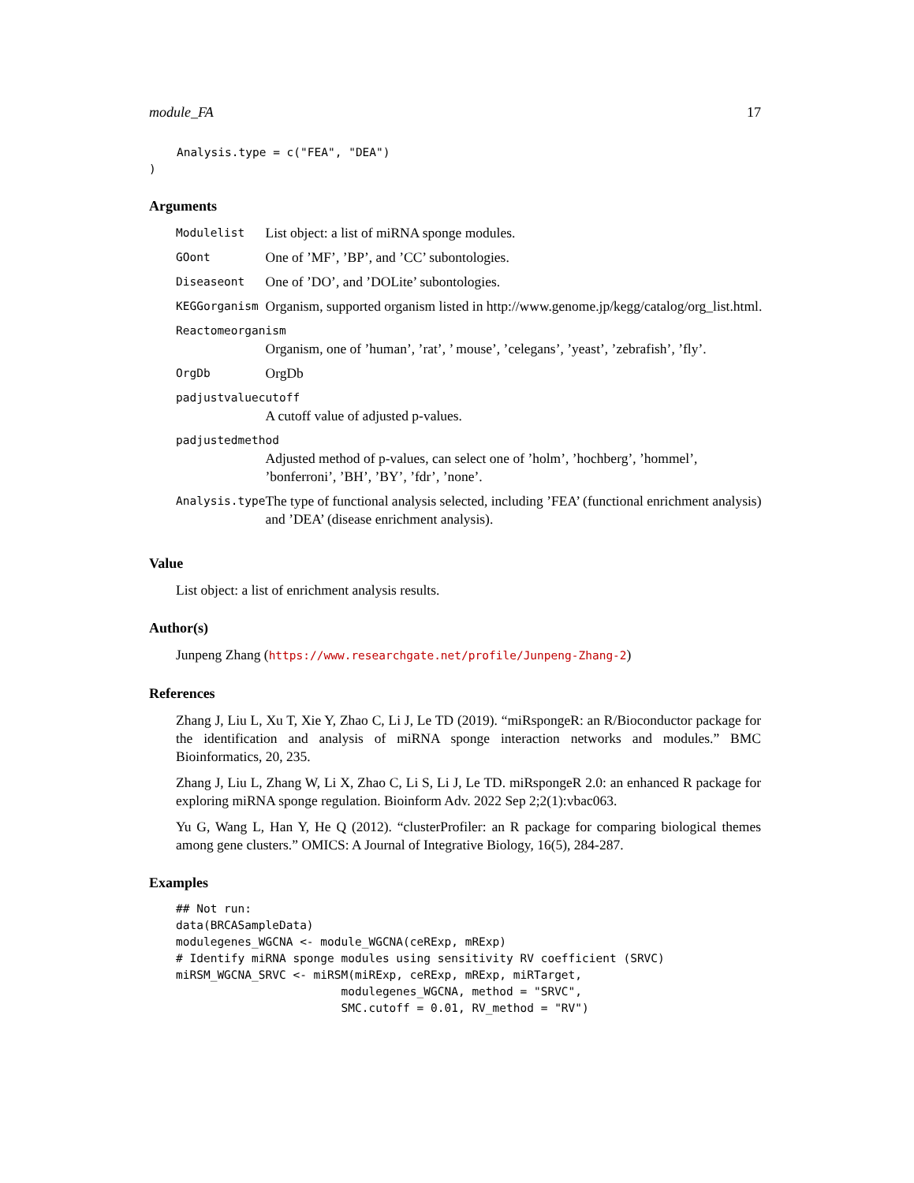module_FA 17
    Analysis.type = c("FEA", "DEA")
)
Arguments
| Modulelist | List object: a list of miRNA sponge modules. |
| GOont | One of ’MF’, ’BP’, and ’CC’ subontologies. |
| Diseaseont | One of ’DO’, and ’DOLite’ subontologies. |
| KEGGorganism | Organism, supported organism listed in http://www.genome.jp/kegg/catalog/org_list.html. |
| Reactomeorganism | |
| | Organism, one of ’human’, ’rat’, ’ mouse’, ’celegans’, ’yeast’, ’zebrafish’, ’fly’. |
| OrgDb | OrgDb |
| padjustvaluecutoff | |
| | A cutoff value of adjusted p-values. |
| padjustedmethod | |
| | Adjusted method of p-values, can select one of ’holm’, ’hochberg’, ’hommel’, ’bonferroni’, ’BH’, ’BY’, ’fdr’, ’none’. |
| Analysis.type | The type of functional analysis selected, including ’FEA’ (functional enrichment analysis) and ’DEA’ (disease enrichment analysis). |
Value
List object: a list of enrichment analysis results.
Author(s)
Junpeng Zhang (https://www.researchgate.net/profile/Junpeng-Zhang-2)
References
Zhang J, Liu L, Xu T, Xie Y, Zhao C, Li J, Le TD (2019). “miRspongeR: an R/Bioconductor package for the identification and analysis of miRNA sponge interaction networks and modules.” BMC Bioinformatics, 20, 235.
Zhang J, Liu L, Zhang W, Li X, Zhao C, Li S, Li J, Le TD. miRspongeR 2.0: an enhanced R package for exploring miRNA sponge regulation. Bioinform Adv. 2022 Sep 2;2(1):vbac063.
Yu G, Wang L, Han Y, He Q (2012). “clusterProfiler: an R package for comparing biological themes among gene clusters.” OMICS: A Journal of Integrative Biology, 16(5), 284-287.
Examples
## Not run:
data(BRCASampleData)
modulegenes_WGCNA <- module_WGCNA(ceRExp, mRExp)
# Identify miRNA sponge modules using sensitivity RV coefficient (SRVC)
miRSM_WGCNA_SRVC <- miRSM(miRExp, ceRExp, mRExp, miRTarget,
                        modulegenes_WGCNA, method = "SRVC",
                        SMC.cutoff = 0.01, RV_method = "RV")